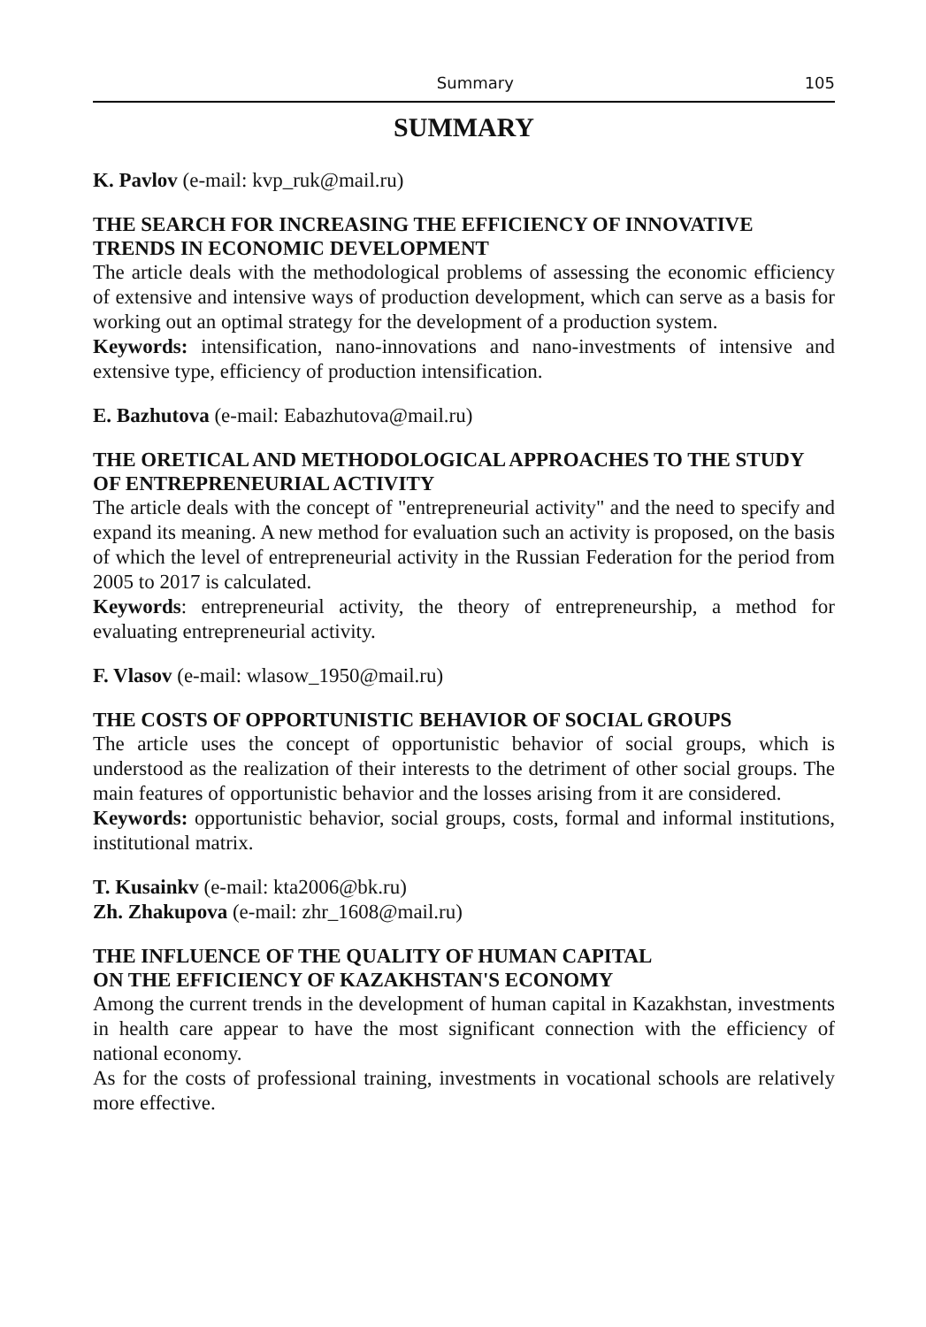Summary 105
SUMMARY
K. Pavlov (e-mail: kvp_ruk@mail.ru)
THE SEARCH FOR INCREASING THE EFFICIENCY OF INNOVATIVE TRENDS IN ECONOMIC DEVELOPMENT
The article deals with the methodological problems of assessing the economic efficiency of extensive and intensive ways of production development, which can serve as a basis for working out an optimal strategy for the development of a production system.
Keywords: intensification, nano-innovations and nano-investments of intensive and extensive type, efficiency of production intensification.
E. Bazhutova (e-mail: Eabazhutova@mail.ru)
THE ORETICAL AND METHODOLOGICAL APPROACHES TO THE STUDY OF ENTREPRENEURIAL ACTIVITY
The article deals with the concept of "entrepreneurial activity" and the need to specify and expand its meaning. A new method for evaluation such an activity is proposed, on the basis of which the level of entrepreneurial activity in the Russian Federation for the period from 2005 to 2017 is calculated.
Keywords: entrepreneurial activity, the theory of entrepreneurship, a method for evaluating entrepreneurial activity.
F. Vlasov (e-mail: wlasow_1950@mail.ru)
THE COSTS OF OPPORTUNISTIC BEHAVIOR OF SOCIAL GROUPS
The article uses the concept of opportunistic behavior of social groups, which is understood as the realization of their interests to the detriment of other social groups. The main features of opportunistic behavior and the losses arising from it are considered.
Keywords: opportunistic behavior, social groups, costs, formal and informal institutions, institutional matrix.
T. Kusainkv (e-mail: kta2006@bk.ru)
Zh. Zhakupova (e-mail: zhr_1608@mail.ru)
THE INFLUENCE OF THE QUALITY OF HUMAN CAPITAL
ON THE EFFICIENCY OF KAZAKHSTAN'S ECONOMY
Among the current trends in the development of human capital in Kazakhstan, investments in health care appear to have the most significant connection with the efficiency of national economy.
As for the costs of professional training, investments in vocational schools are relatively more effective.